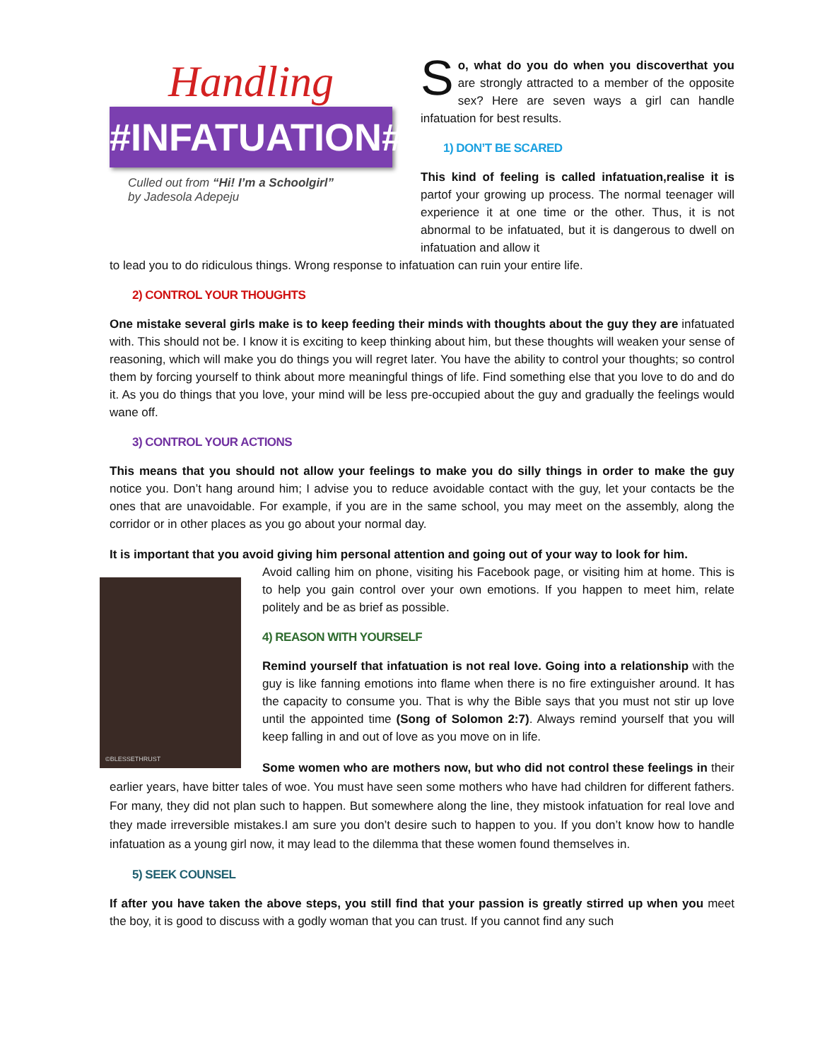Handling
#INFATUATION#
Culled out from “Hi! I’m a Schoolgirl”
by Jadesola Adepeju
So, what do you do when you discoverthat you are strongly attracted to a member of the opposite sex? Here are seven ways a girl can handle infatuation for best results.
1) DON’T BE SCARED
This kind of feeling is called infatuation,realise it is partof your growing up process. The normal teenager will experience it at one time or the other. Thus, it is not abnormal to be infatuated, but it is dangerous to dwell on infatuation and allow it
to lead you to do ridiculous things. Wrong response to infatuation can ruin your entire life.
2) CONTROL YOUR THOUGHTS
One mistake several girls make is to keep feeding their minds with thoughts about the guy they are infatuated with. This should not be. I know it is exciting to keep thinking about him, but these thoughts will weaken your sense of reasoning, which will make you do things you will regret later. You have the ability to control your thoughts; so control them by forcing yourself to think about more meaningful things of life. Find something else that you love to do and do it. As you do things that you love, your mind will be less pre-occupied about the guy and gradually the feelings would wane off.
3) CONTROL YOUR ACTIONS
This means that you should not allow your feelings to make you do silly things in order to make the guy notice you. Don’t hang around him; I advise you to reduce avoidable contact with the guy, let your contacts be the ones that are unavoidable. For example, if you are in the same school, you may meet on the assembly, along the corridor or in other places as you go about your normal day.
It is important that you avoid giving him personal attention and going out of your way to look for him.
©BLESSETHRUST
Avoid calling him on phone, visiting his Facebook page, or visiting him at home. This is to help you gain control over your own emotions. If you happen to meet him, relate politely and be as brief as possible.
4) REASON WITH YOURSELF
Remind yourself that infatuation is not real love. Going into a relationship with the guy is like fanning emotions into flame when there is no fire extinguisher around. It has the capacity to consume you. That is why the Bible says that you must not stir up love until the appointed time (Song of Solomon 2:7). Always remind yourself that you will keep falling in and out of love as you move on in life.
Some women who are mothers now, but who did not control these feelings in their earlier years, have bitter tales of woe. You must have seen some mothers who have had children for different fathers. For many, they did not plan such to happen. But somewhere along the line, they mistook infatuation for real love and they made irreversible mistakes.I am sure you don’t desire such to happen to you. If you don’t know how to handle infatuation as a young girl now, it may lead to the dilemma that these women found themselves in.
5) SEEK COUNSEL
If after you have taken the above steps, you still find that your passion is greatly stirred up when you meet the boy, it is good to discuss with a godly woman that you can trust. If you cannot find any such